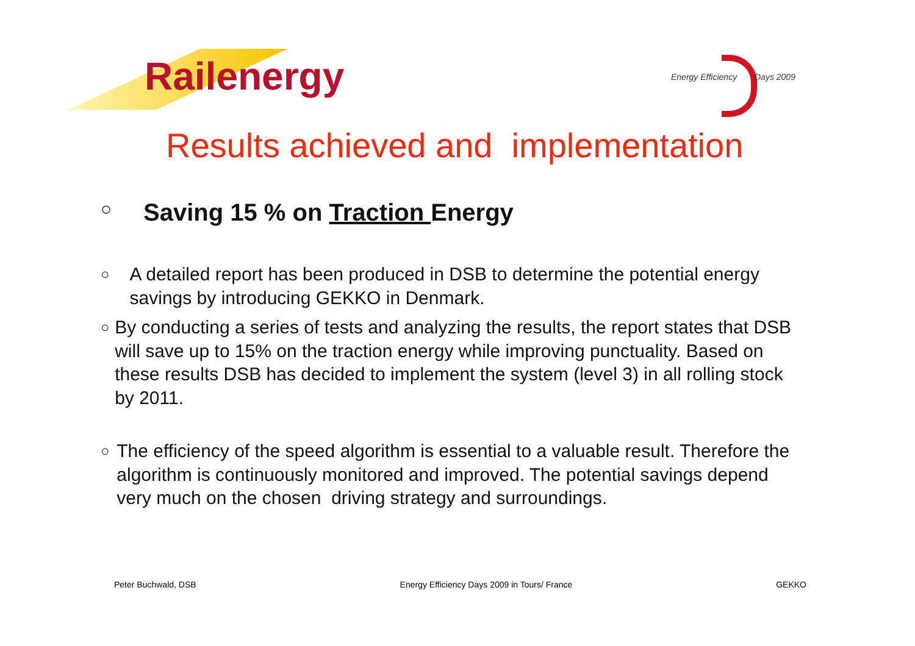Railenergy
Energy Efficiency Days 2009
Results achieved and implementation
○
Saving 15 % on Traction Energy
○
A detailed report has been produced in DSB to determine the potential energy savings by introducing GEKKO in Denmark.
○
By conducting a series of tests and analyzing the results, the report states that DSB will save up to 15% on the traction energy while improving punctuality. Based on these results DSB has decided to implement the system (level 3) in all rolling stock by 2011.
○
The efficiency of the speed algorithm is essential to a valuable result. Therefore the algorithm is continuously monitored and improved. The potential savings depend very much on the chosen driving strategy and surroundings.
Peter Buchwald, DSB Energy Efficiency Days 2009 in Tours/ France GEKKO